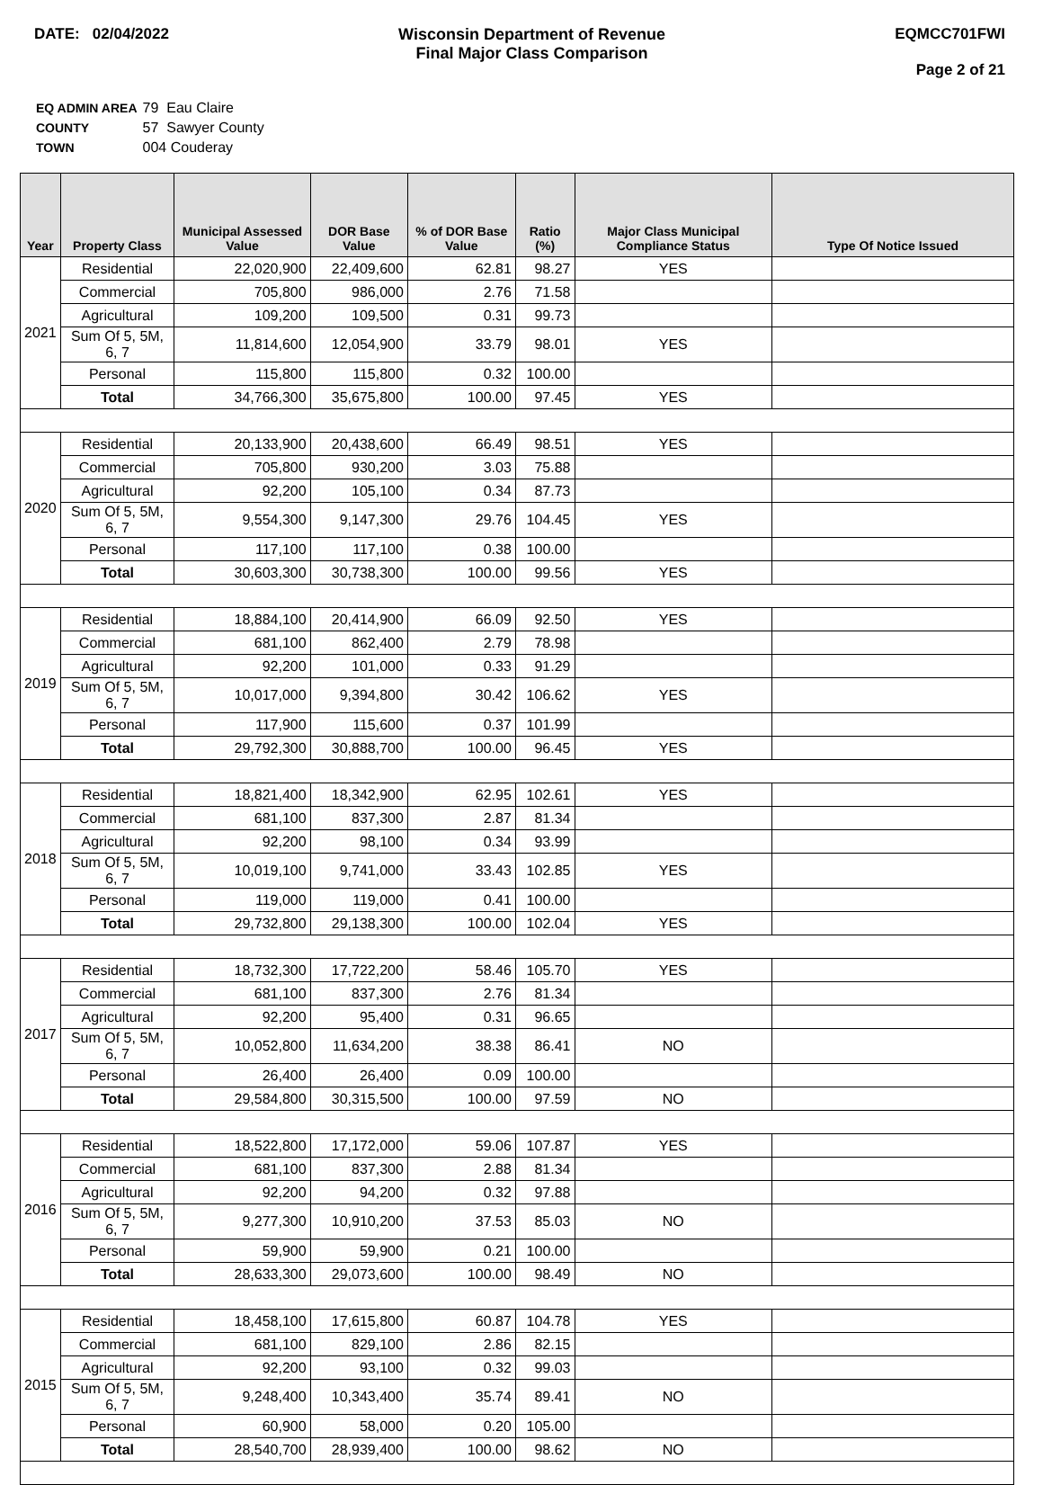DATE: 02/04/2022 Wisconsin Department of Revenue
Final Major Class Comparison
EQMCC701FWI
Page 2 of 21
| EQ ADMIN AREA | 79 Eau Claire |
| COUNTY | 57 Sawyer County |
| TOWN | 004 Couderay |
| Year | Property Class | Municipal Assessed Value | DOR Base Value | % of DOR Base Value | Ratio (%) | Major Class Municipal Compliance Status | Type Of Notice Issued |
| --- | --- | --- | --- | --- | --- | --- | --- |
| 2021 | Residential | 22,020,900 | 22,409,600 | 62.81 | 98.27 | YES | |
| | Commercial | 705,800 | 986,000 | 2.76 | 71.58 | | |
| | Agricultural | 109,200 | 109,500 | 0.31 | 99.73 | | |
| | Sum Of 5, 5M, 6, 7 | 11,814,600 | 12,054,900 | 33.79 | 98.01 | YES | |
| | Personal | 115,800 | 115,800 | 0.32 | 100.00 | | |
| | Total | 34,766,300 | 35,675,800 | 100.00 | 97.45 | YES | |
| 2020 | Residential | 20,133,900 | 20,438,600 | 66.49 | 98.51 | YES | |
| | Commercial | 705,800 | 930,200 | 3.03 | 75.88 | | |
| | Agricultural | 92,200 | 105,100 | 0.34 | 87.73 | | |
| | Sum Of 5, 5M, 6, 7 | 9,554,300 | 9,147,300 | 29.76 | 104.45 | YES | |
| | Personal | 117,100 | 117,100 | 0.38 | 100.00 | | |
| | Total | 30,603,300 | 30,738,300 | 100.00 | 99.56 | YES | |
| 2019 | Residential | 18,884,100 | 20,414,900 | 66.09 | 92.50 | YES | |
| | Commercial | 681,100 | 862,400 | 2.79 | 78.98 | | |
| | Agricultural | 92,200 | 101,000 | 0.33 | 91.29 | | |
| | Sum Of 5, 5M, 6, 7 | 10,017,000 | 9,394,800 | 30.42 | 106.62 | YES | |
| | Personal | 117,900 | 115,600 | 0.37 | 101.99 | | |
| | Total | 29,792,300 | 30,888,700 | 100.00 | 96.45 | YES | |
| 2018 | Residential | 18,821,400 | 18,342,900 | 62.95 | 102.61 | YES | |
| | Commercial | 681,100 | 837,300 | 2.87 | 81.34 | | |
| | Agricultural | 92,200 | 98,100 | 0.34 | 93.99 | | |
| | Sum Of 5, 5M, 6, 7 | 10,019,100 | 9,741,000 | 33.43 | 102.85 | YES | |
| | Personal | 119,000 | 119,000 | 0.41 | 100.00 | | |
| | Total | 29,732,800 | 29,138,300 | 100.00 | 102.04 | YES | |
| 2017 | Residential | 18,732,300 | 17,722,200 | 58.46 | 105.70 | YES | |
| | Commercial | 681,100 | 837,300 | 2.76 | 81.34 | | |
| | Agricultural | 92,200 | 95,400 | 0.31 | 96.65 | | |
| | Sum Of 5, 5M, 6, 7 | 10,052,800 | 11,634,200 | 38.38 | 86.41 | NO | |
| | Personal | 26,400 | 26,400 | 0.09 | 100.00 | | |
| | Total | 29,584,800 | 30,315,500 | 100.00 | 97.59 | NO | |
| 2016 | Residential | 18,522,800 | 17,172,000 | 59.06 | 107.87 | YES | |
| | Commercial | 681,100 | 837,300 | 2.88 | 81.34 | | |
| | Agricultural | 92,200 | 94,200 | 0.32 | 97.88 | | |
| | Sum Of 5, 5M, 6, 7 | 9,277,300 | 10,910,200 | 37.53 | 85.03 | NO | |
| | Personal | 59,900 | 59,900 | 0.21 | 100.00 | | |
| | Total | 28,633,300 | 29,073,600 | 100.00 | 98.49 | NO | |
| 2015 | Residential | 18,458,100 | 17,615,800 | 60.87 | 104.78 | YES | |
| | Commercial | 681,100 | 829,100 | 2.86 | 82.15 | | |
| | Agricultural | 92,200 | 93,100 | 0.32 | 99.03 | | |
| | Sum Of 5, 5M, 6, 7 | 9,248,400 | 10,343,400 | 35.74 | 89.41 | NO | |
| | Personal | 60,900 | 58,000 | 0.20 | 105.00 | | |
| | Total | 28,540,700 | 28,939,400 | 100.00 | 98.62 | NO | |